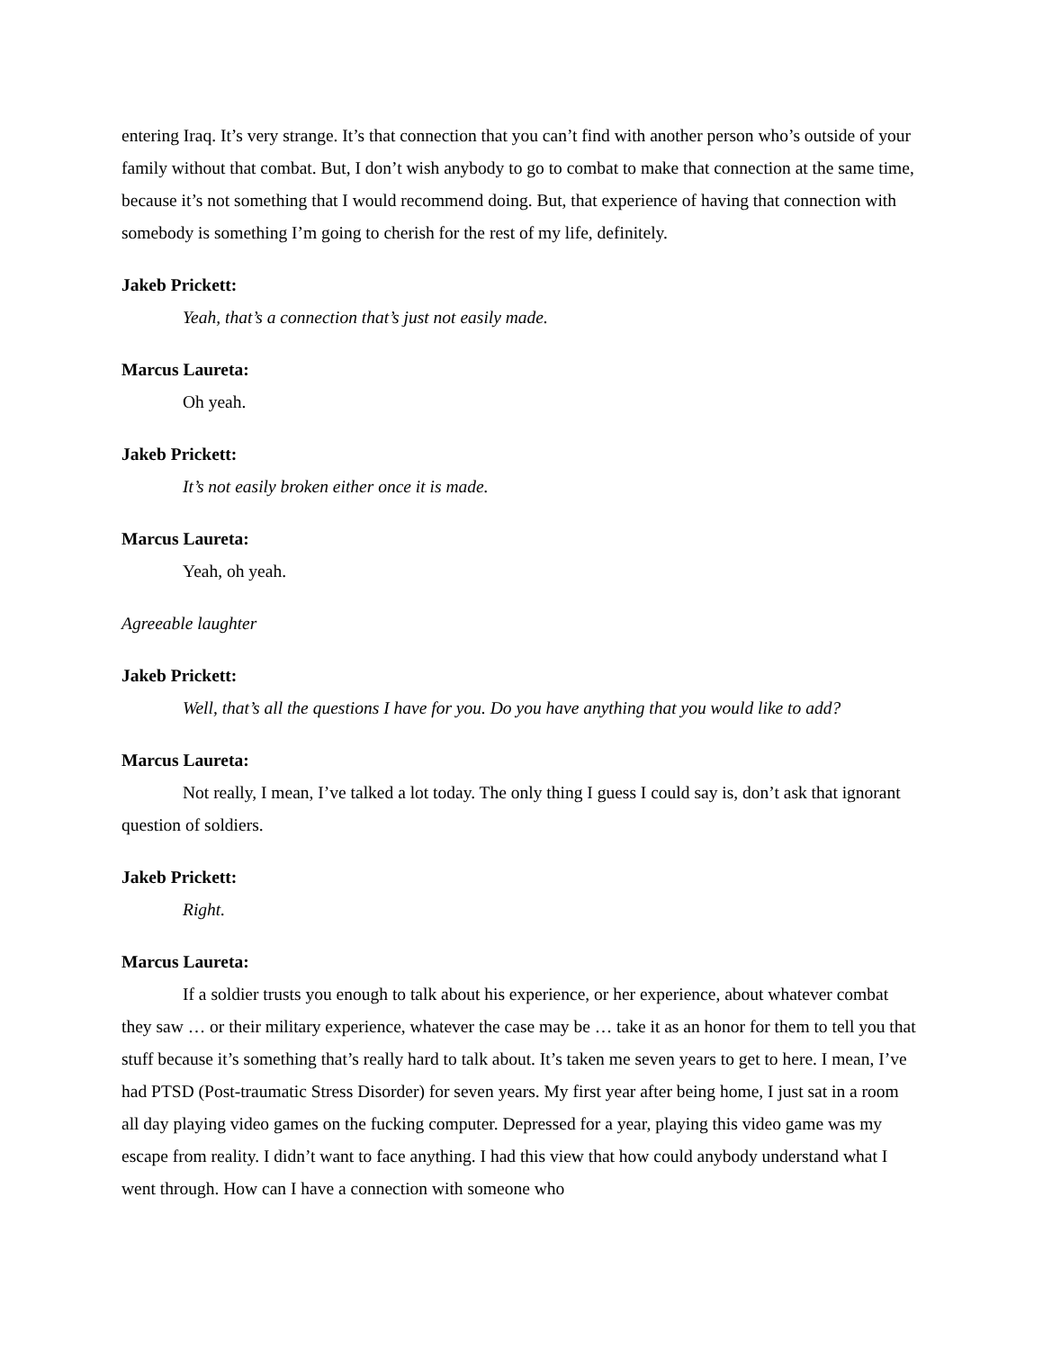entering Iraq. It’s very strange. It’s that connection that you can’t find with another person who’s outside of your family without that combat. But, I don’t wish anybody to go to combat to make that connection at the same time, because it’s not something that I would recommend doing. But, that experience of having that connection with somebody is something I’m going to cherish for the rest of my life, definitely.
Jakeb Prickett:
Yeah, that’s a connection that’s just not easily made.
Marcus Laureta:
Oh yeah.
Jakeb Prickett:
It’s not easily broken either once it is made.
Marcus Laureta:
Yeah, oh yeah.
Agreeable laughter
Jakeb Prickett:
Well, that’s all the questions I have for you. Do you have anything that you would like to add?
Marcus Laureta:
Not really, I mean, I’ve talked a lot today. The only thing I guess I could say is, don’t ask that ignorant question of soldiers.
Jakeb Prickett:
Right.
Marcus Laureta:
If a soldier trusts you enough to talk about his experience, or her experience, about whatever combat they saw … or their military experience, whatever the case may be … take it as an honor for them to tell you that stuff because it’s something that’s really hard to talk about. It’s taken me seven years to get to here. I mean, I’ve had PTSD (Post-traumatic Stress Disorder) for seven years. My first year after being home, I just sat in a room all day playing video games on the fucking computer. Depressed for a year, playing this video game was my escape from reality. I didn’t want to face anything. I had this view that how could anybody understand what I went through. How can I have a connection with someone who